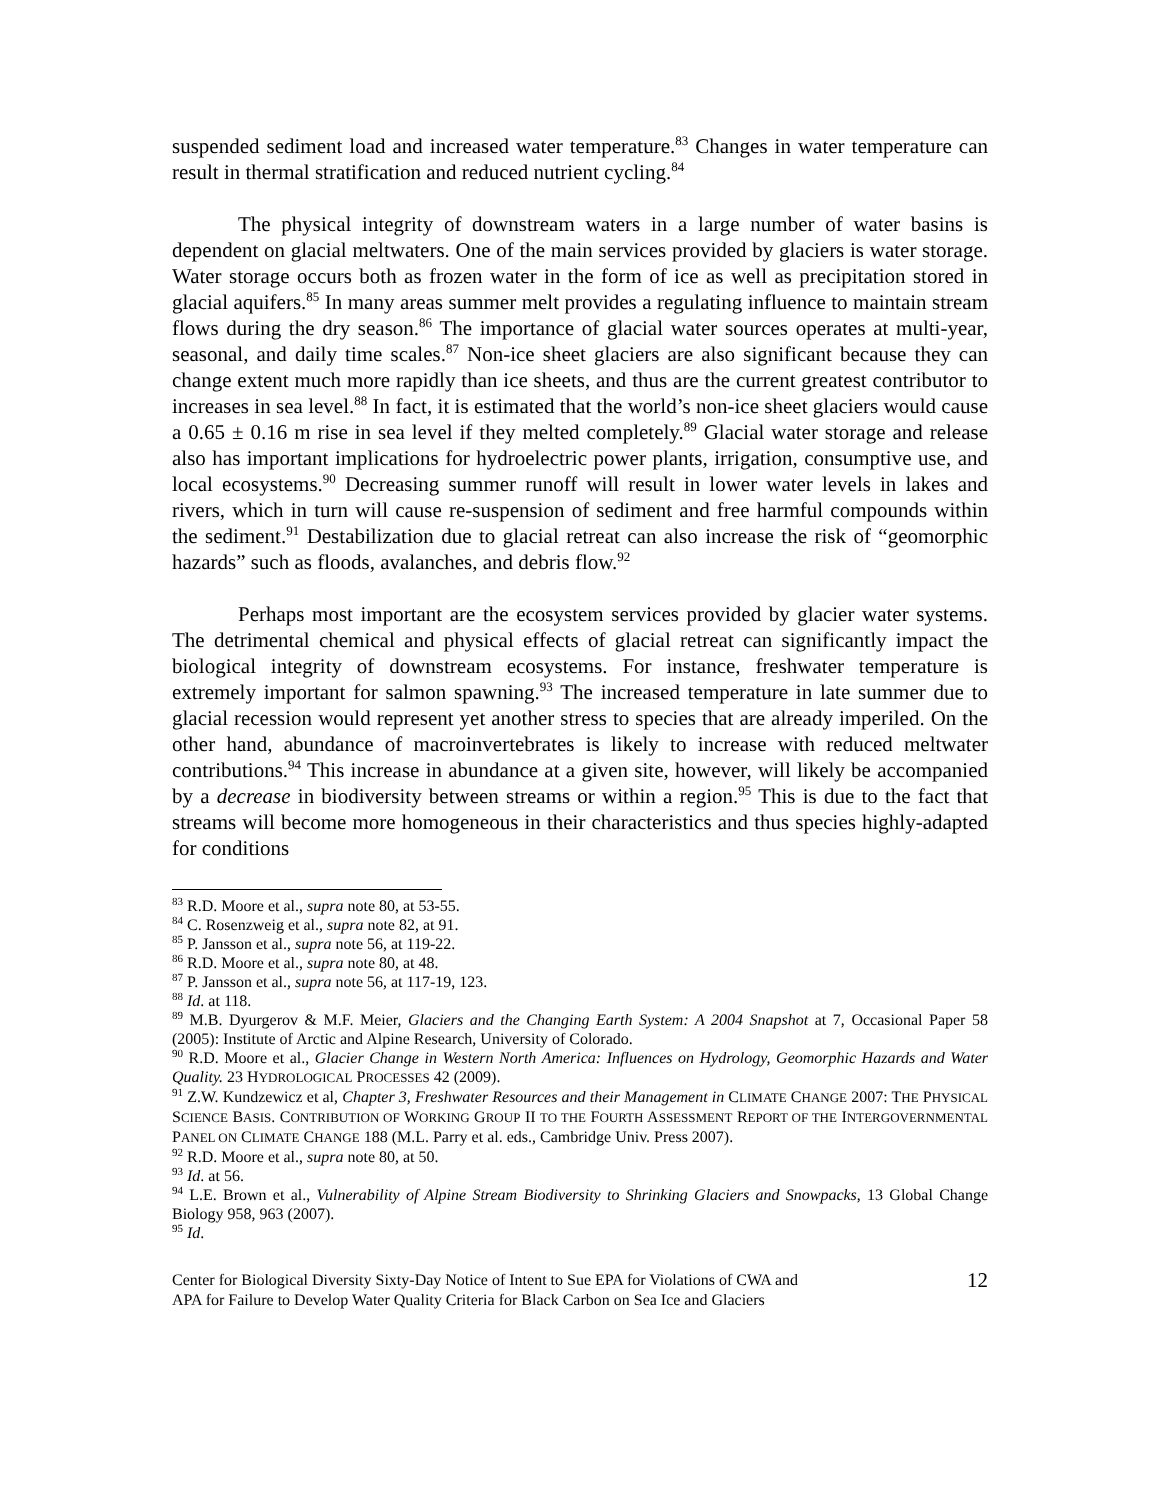suspended sediment load and increased water temperature.<sup>83</sup> Changes in water temperature can result in thermal stratification and reduced nutrient cycling.<sup>84</sup>
The physical integrity of downstream waters in a large number of water basins is dependent on glacial meltwaters. One of the main services provided by glaciers is water storage. Water storage occurs both as frozen water in the form of ice as well as precipitation stored in glacial aquifers.<sup>85</sup> In many areas summer melt provides a regulating influence to maintain stream flows during the dry season.<sup>86</sup> The importance of glacial water sources operates at multi-year, seasonal, and daily time scales.<sup>87</sup> Non-ice sheet glaciers are also significant because they can change extent much more rapidly than ice sheets, and thus are the current greatest contributor to increases in sea level.<sup>88</sup> In fact, it is estimated that the world’s non-ice sheet glaciers would cause a 0.65 ± 0.16 m rise in sea level if they melted completely.<sup>89</sup> Glacial water storage and release also has important implications for hydroelectric power plants, irrigation, consumptive use, and local ecosystems.<sup>90</sup> Decreasing summer runoff will result in lower water levels in lakes and rivers, which in turn will cause re-suspension of sediment and free harmful compounds within the sediment.<sup>91</sup> Destabilization due to glacial retreat can also increase the risk of “geomorphic hazards” such as floods, avalanches, and debris flow.<sup>92</sup>
Perhaps most important are the ecosystem services provided by glacier water systems. The detrimental chemical and physical effects of glacial retreat can significantly impact the biological integrity of downstream ecosystems. For instance, freshwater temperature is extremely important for salmon spawning.<sup>93</sup> The increased temperature in late summer due to glacial recession would represent yet another stress to species that are already imperiled. On the other hand, abundance of macroinvertebrates is likely to increase with reduced meltwater contributions.<sup>94</sup> This increase in abundance at a given site, however, will likely be accompanied by a decrease in biodiversity between streams or within a region.<sup>95</sup> This is due to the fact that streams will become more homogeneous in their characteristics and thus species highly-adapted for conditions
<sup>83</sup> R.D. Moore et al., supra note 80, at 53-55.
<sup>84</sup> C. Rosenzweig et al., supra note 82, at 91.
<sup>85</sup> P. Jansson et al., supra note 56, at 119-22.
<sup>86</sup> R.D. Moore et al., supra note 80, at 48.
<sup>87</sup> P. Jansson et al., supra note 56, at 117-19, 123.
<sup>88</sup> Id. at 118.
<sup>89</sup> M.B. Dyurgerov & M.F. Meier, Glaciers and the Changing Earth System: A 2004 Snapshot at 7, Occasional Paper 58 (2005): Institute of Arctic and Alpine Research, University of Colorado.
<sup>90</sup> R.D. Moore et al., Glacier Change in Western North America: Influences on Hydrology, Geomorphic Hazards and Water Quality. 23 HYDROLOGICAL PROCESSES 42 (2009).
<sup>91</sup> Z.W. Kundzewicz et al, Chapter 3, Freshwater Resources and their Management in CLIMATE CHANGE 2007: THE PHYSICAL SCIENCE BASIS. CONTRIBUTION OF WORKING GROUP II TO THE FOURTH ASSESSMENT REPORT OF THE INTERGOVERNMENTAL PANEL ON CLIMATE CHANGE 188 (M.L. Parry et al. eds., Cambridge Univ. Press 2007).
<sup>92</sup> R.D. Moore et al., supra note 80, at 50.
<sup>93</sup> Id. at 56.
<sup>94</sup> L.E. Brown et al., Vulnerability of Alpine Stream Biodiversity to Shrinking Glaciers and Snowpacks, 13 Global Change Biology 958, 963 (2007).
<sup>95</sup> Id.
Center for Biological Diversity Sixty-Day Notice of Intent to Sue EPA for Violations of CWA and
APA for Failure to Develop Water Quality Criteria for Black Carbon on Sea Ice and Glaciers
12